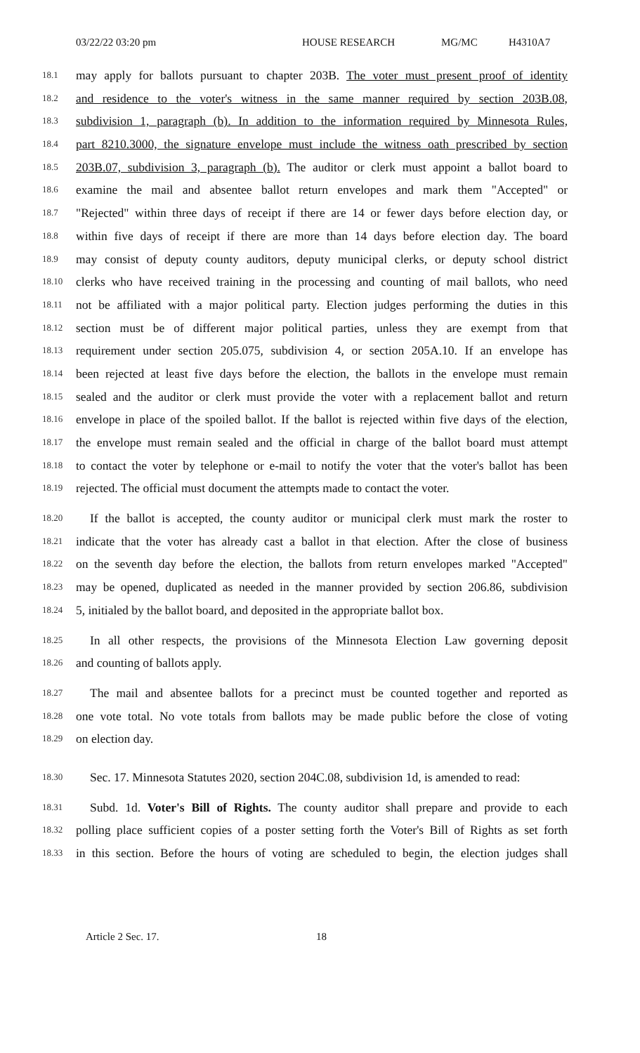03/22/22 03:20 pm HOUSE RESEARCH MG/MC H4310A7
18.1 may apply for ballots pursuant to chapter 203B. The voter must present proof of identity
18.2 and residence to the voter's witness in the same manner required by section 203B.08,
18.3 subdivision 1, paragraph (b). In addition to the information required by Minnesota Rules,
18.4 part 8210.3000, the signature envelope must include the witness oath prescribed by section
18.5 203B.07, subdivision 3, paragraph (b). The auditor or clerk must appoint a ballot board to
18.6 examine the mail and absentee ballot return envelopes and mark them "Accepted" or
18.7 "Rejected" within three days of receipt if there are 14 or fewer days before election day, or
18.8 within five days of receipt if there are more than 14 days before election day. The board
18.9 may consist of deputy county auditors, deputy municipal clerks, or deputy school district
18.10 clerks who have received training in the processing and counting of mail ballots, who need
18.11 not be affiliated with a major political party. Election judges performing the duties in this
18.12 section must be of different major political parties, unless they are exempt from that
18.13 requirement under section 205.075, subdivision 4, or section 205A.10. If an envelope has
18.14 been rejected at least five days before the election, the ballots in the envelope must remain
18.15 sealed and the auditor or clerk must provide the voter with a replacement ballot and return
18.16 envelope in place of the spoiled ballot. If the ballot is rejected within five days of the election,
18.17 the envelope must remain sealed and the official in charge of the ballot board must attempt
18.18 to contact the voter by telephone or e-mail to notify the voter that the voter's ballot has been
18.19 rejected. The official must document the attempts made to contact the voter.
18.20 If the ballot is accepted, the county auditor or municipal clerk must mark the roster to
18.21 indicate that the voter has already cast a ballot in that election. After the close of business
18.22 on the seventh day before the election, the ballots from return envelopes marked "Accepted"
18.23 may be opened, duplicated as needed in the manner provided by section 206.86, subdivision
18.24 5, initialed by the ballot board, and deposited in the appropriate ballot box.
18.25 In all other respects, the provisions of the Minnesota Election Law governing deposit
18.26 and counting of ballots apply.
18.27 The mail and absentee ballots for a precinct must be counted together and reported as
18.28 one vote total. No vote totals from ballots may be made public before the close of voting
18.29 on election day.
18.30 Sec. 17. Minnesota Statutes 2020, section 204C.08, subdivision 1d, is amended to read:
18.31 Subd. 1d. Voter's Bill of Rights. The county auditor shall prepare and provide to each
18.32 polling place sufficient copies of a poster setting forth the Voter's Bill of Rights as set forth
18.33 in this section. Before the hours of voting are scheduled to begin, the election judges shall
Article 2 Sec. 17. 18